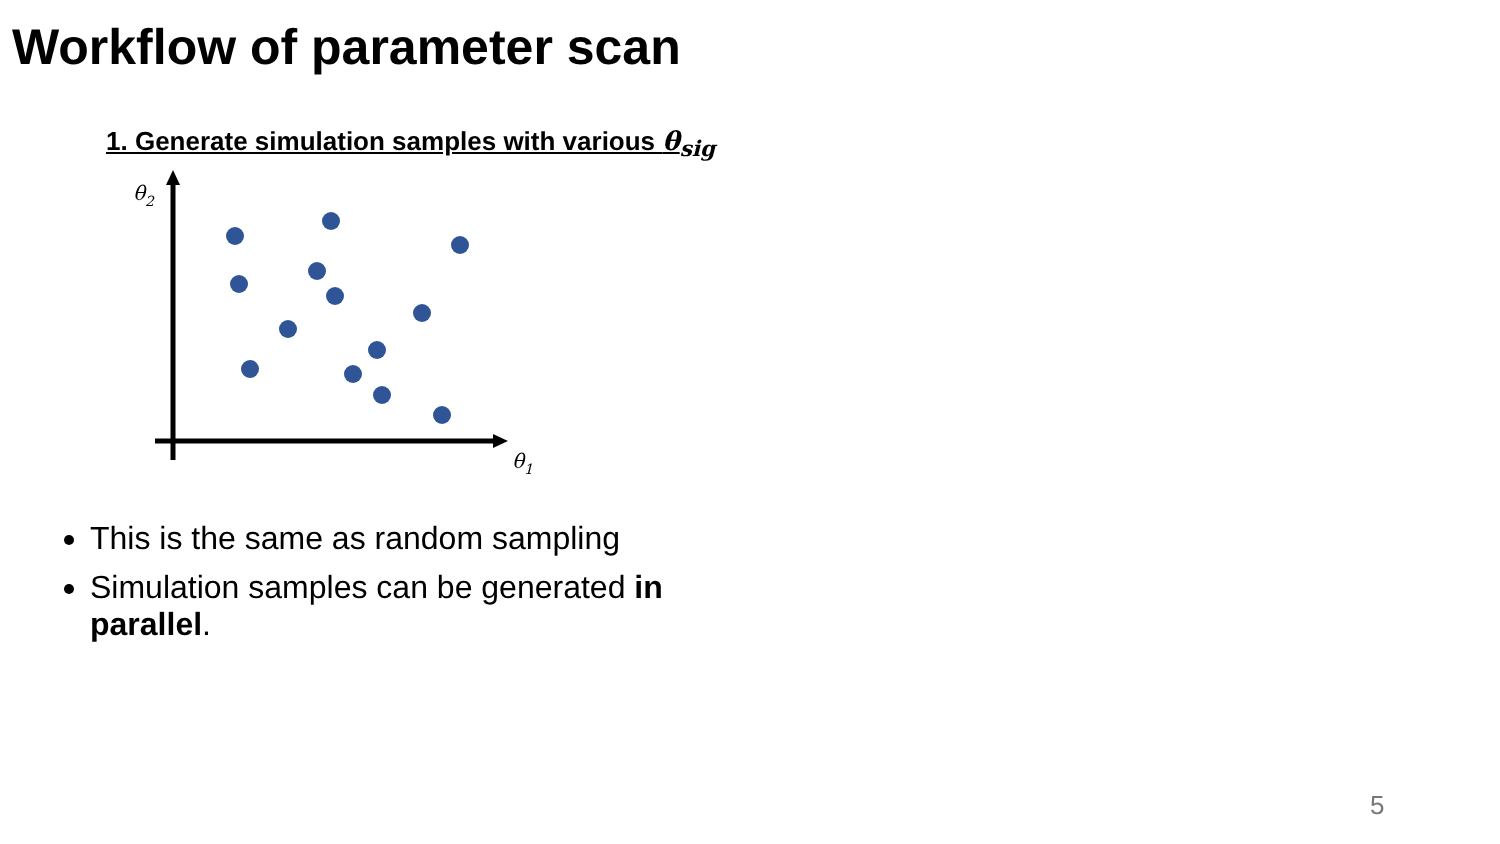Workflow of parameter scan
1. Generate simulation samples with various θ<sub>sig</sub>
θ2
θ1
This is the same as random sampling
Simulation samples can be generated in parallel.
5